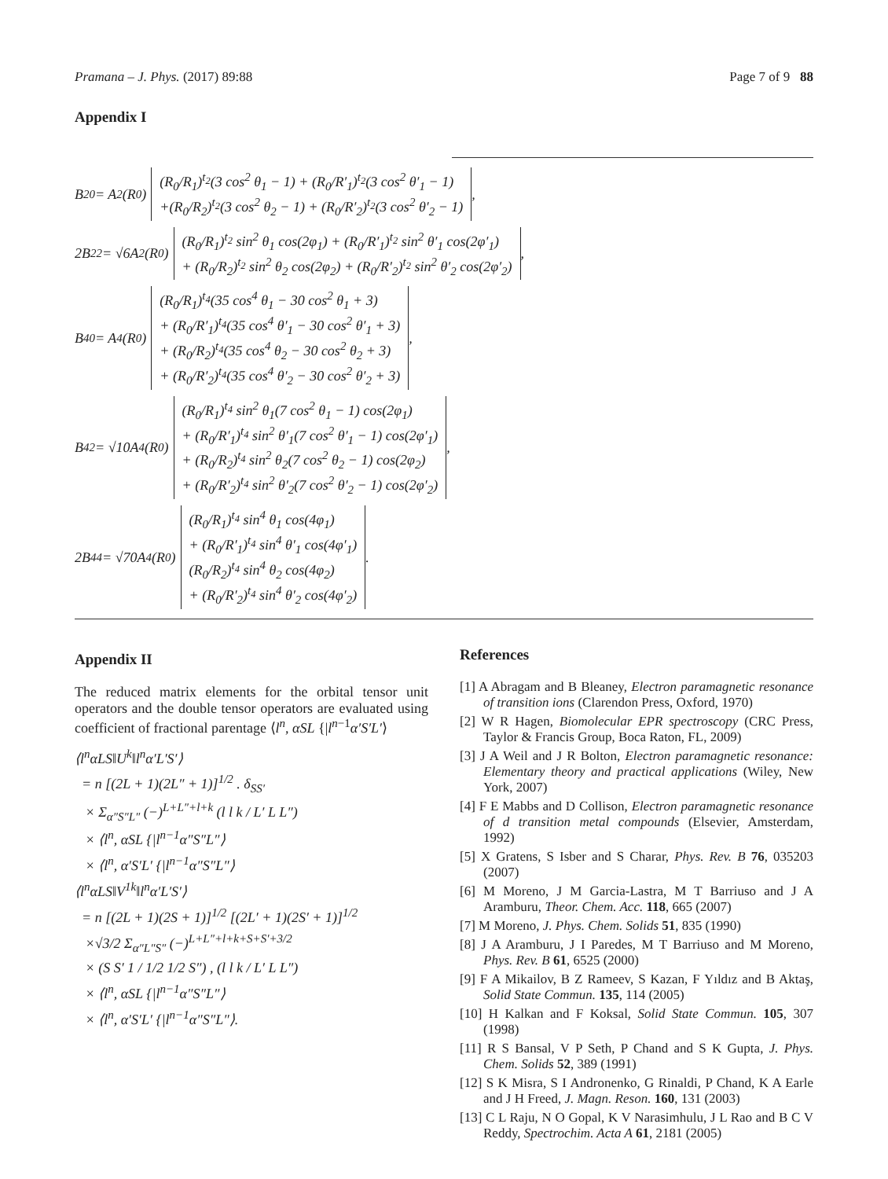Pramana – J. Phys. (2017) 89:88 Page 7 of 9 88
Appendix I
B<sub>20</sub> = A<sub>2</sub>(R<sub>0</sub>) (R<sub>0</sub>/R<sub>1</sub>)<sup>t<sub>2</sub></sup>(3 cos<sup>2</sup> θ<sub>1</sub> − 1) + (R<sub>0</sub>/R′<sub>1</sub>)<sup>t<sub>2</sub></sup>(3 cos<sup>2</sup> θ′<sub>1</sub> − 1)
+(R<sub>0</sub>/R<sub>2</sub>)<sup>t<sub>2</sub></sup>(3 cos<sup>2</sup> θ<sub>2</sub> − 1) + (R<sub>0</sub>/R′<sub>2</sub>)<sup>t<sub>2</sub></sup>(3 cos<sup>2</sup> θ′<sub>2</sub> − 1),
2B<sub>22</sub> = √6A<sub>2</sub>(R<sub>0</sub>) (R<sub>0</sub>/R<sub>1</sub>)<sup>t<sub>2</sub></sup> sin<sup>2</sup> θ<sub>1</sub> cos(2φ<sub>1</sub>) + (R<sub>0</sub>/R′<sub>1</sub>)<sup>t<sub>2</sub></sup> sin<sup>2</sup> θ′<sub>1</sub> cos(2φ′<sub>1</sub>)
+ (R<sub>0</sub>/R<sub>2</sub>)<sup>t<sub>2</sub></sup> sin<sup>2</sup> θ<sub>2</sub> cos(2φ<sub>2</sub>) + (R<sub>0</sub>/R′<sub>2</sub>)<sup>t<sub>2</sub></sup> sin<sup>2</sup> θ′<sub>2</sub> cos(2φ′<sub>2</sub>),
B<sub>40</sub> = A<sub>4</sub>(R<sub>0</sub>) (R<sub>0</sub>/R<sub>1</sub>)<sup>t<sub>4</sub></sup>(35 cos<sup>4</sup> θ<sub>1</sub> − 30 cos<sup>2</sup> θ<sub>1</sub> + 3)
+ (R<sub>0</sub>/R′<sub>1</sub>)<sup>t<sub>4</sub></sup>(35 cos<sup>4</sup> θ′<sub>1</sub> − 30 cos<sup>2</sup> θ′<sub>1</sub> + 3)
+ (R<sub>0</sub>/R<sub>2</sub>)<sup>t<sub>4</sub></sup>(35 cos<sup>4</sup> θ<sub>2</sub> − 30 cos<sup>2</sup> θ<sub>2</sub> + 3)
+ (R<sub>0</sub>/R′<sub>2</sub>)<sup>t<sub>4</sub></sup>(35 cos<sup>4</sup> θ′<sub>2</sub> − 30 cos<sup>2</sup> θ′<sub>2</sub> + 3),
B<sub>42</sub> = √10A<sub>4</sub>(R<sub>0</sub>) (R<sub>0</sub>/R<sub>1</sub>)<sup>t<sub>4</sub></sup> sin<sup>2</sup> θ<sub>1</sub>(7 cos<sup>2</sup> θ<sub>1</sub> − 1) cos(2φ<sub>1</sub>)
+ (R<sub>0</sub>/R′<sub>1</sub>)<sup>t<sub>4</sub></sup> sin<sup>2</sup> θ′<sub>1</sub>(7 cos<sup>2</sup> θ′<sub>1</sub> − 1) cos(2φ′<sub>1</sub>)
+ (R<sub>0</sub>/R<sub>2</sub>)<sup>t<sub>4</sub></sup> sin<sup>2</sup> θ<sub>2</sub>(7 cos<sup>2</sup> θ<sub>2</sub> − 1) cos(2φ<sub>2</sub>)
+ (R<sub>0</sub>/R′<sub>2</sub>)<sup>t<sub>4</sub></sup> sin<sup>2</sup> θ′<sub>2</sub>(7 cos<sup>2</sup> θ′<sub>2</sub> − 1) cos(2φ′<sub>2</sub>),
2B<sub>44</sub> = √70A<sub>4</sub>(R<sub>0</sub>) (R<sub>0</sub>/R<sub>1</sub>)<sup>t<sub>4</sub></sup> sin<sup>4</sup> θ<sub>1</sub> cos(4φ<sub>1</sub>)
+ (R<sub>0</sub>/R′<sub>1</sub>)<sup>t<sub>4</sub></sup> sin<sup>4</sup> θ′<sub>1</sub> cos(4φ′<sub>1</sub>)
(R<sub>0</sub>/R<sub>2</sub>)<sup>t<sub>4</sub></sup> sin<sup>4</sup> θ<sub>2</sub> cos(4φ<sub>2</sub>)
+ (R<sub>0</sub>/R′<sub>2</sub>)<sup>t<sub>4</sub></sup> sin<sup>4</sup> θ′<sub>2</sub> cos(4φ′<sub>2</sub>).
Appendix II
The reduced matrix elements for the orbital tensor unit operators and the double tensor operators are evaluated using coefficient of fractional parentage ⟨l<sup>n</sup>, αSL {|l<sup>n−1</sup>α′S′L′⟩
⟨l<sup>n</sup>αLS‖U<sup>k</sup>‖l<sup>n</sup>α′L′S′⟩
= n [(2L + 1)(2L″ + 1)]<sup>1/2</sup> . δ<sub>SS′</sub>
× Σ<sub>α″S″L″</sub> (−)<sup>L+L″+l+k</sup> (l l k / L′ L L″)
× ⟨l<sup>n</sup>, αSL {|l<sup>n−1</sup>α″S″L″⟩
× ⟨l<sup>n</sup>, α′S′L′ {|l<sup>n−1</sup>α″S″L″⟩
⟨l<sup>n</sup>αLS‖V<sup>1k</sup>‖l<sup>n</sup>α′L′S′⟩
= n [(2L + 1)(2S + 1)]<sup>1/2</sup> [(2L′ + 1)(2S′ + 1)]<sup>1/2</sup>
×√3/2 Σ<sub>α″L″S″</sub> (−)<sup>L+L″+l+k+S+S′+3/2</sup>
× (S S′ 1 / 1/2 1/2 S″) , (l l k / L′ L L″)
× ⟨l<sup>n</sup>, αSL {|l<sup>n−1</sup>α″S″L″⟩
× ⟨l<sup>n</sup>, α′S′L′ {|l<sup>n−1</sup>α″S″L″⟩.
References
[1] A Abragam and B Bleaney, Electron paramagnetic resonance of transition ions (Clarendon Press, Oxford, 1970)
[2] W R Hagen, Biomolecular EPR spectroscopy (CRC Press, Taylor & Francis Group, Boca Raton, FL, 2009)
[3] J A Weil and J R Bolton, Electron paramagnetic resonance: Elementary theory and practical applications (Wiley, New York, 2007)
[4] F E Mabbs and D Collison, Electron paramagnetic resonance of d transition metal compounds (Elsevier, Amsterdam, 1992)
[5] X Gratens, S Isber and S Charar, Phys. Rev. B 76, 035203 (2007)
[6] M Moreno, J M Garcia-Lastra, M T Barriuso and J A Aramburu, Theor. Chem. Acc. 118, 665 (2007)
[7] M Moreno, J. Phys. Chem. Solids 51, 835 (1990)
[8] J A Aramburu, J I Paredes, M T Barriuso and M Moreno, Phys. Rev. B 61, 6525 (2000)
[9] F A Mikailov, B Z Rameev, S Kazan, F Yıldız and B Aktaş, Solid State Commun. 135, 114 (2005)
[10] H Kalkan and F Koksal, Solid State Commun. 105, 307 (1998)
[11] R S Bansal, V P Seth, P Chand and S K Gupta, J. Phys. Chem. Solids 52, 389 (1991)
[12] S K Misra, S I Andronenko, G Rinaldi, P Chand, K A Earle and J H Freed, J. Magn. Reson. 160, 131 (2003)
[13] C L Raju, N O Gopal, K V Narasimhulu, J L Rao and B C V Reddy, Spectrochim. Acta A 61, 2181 (2005)